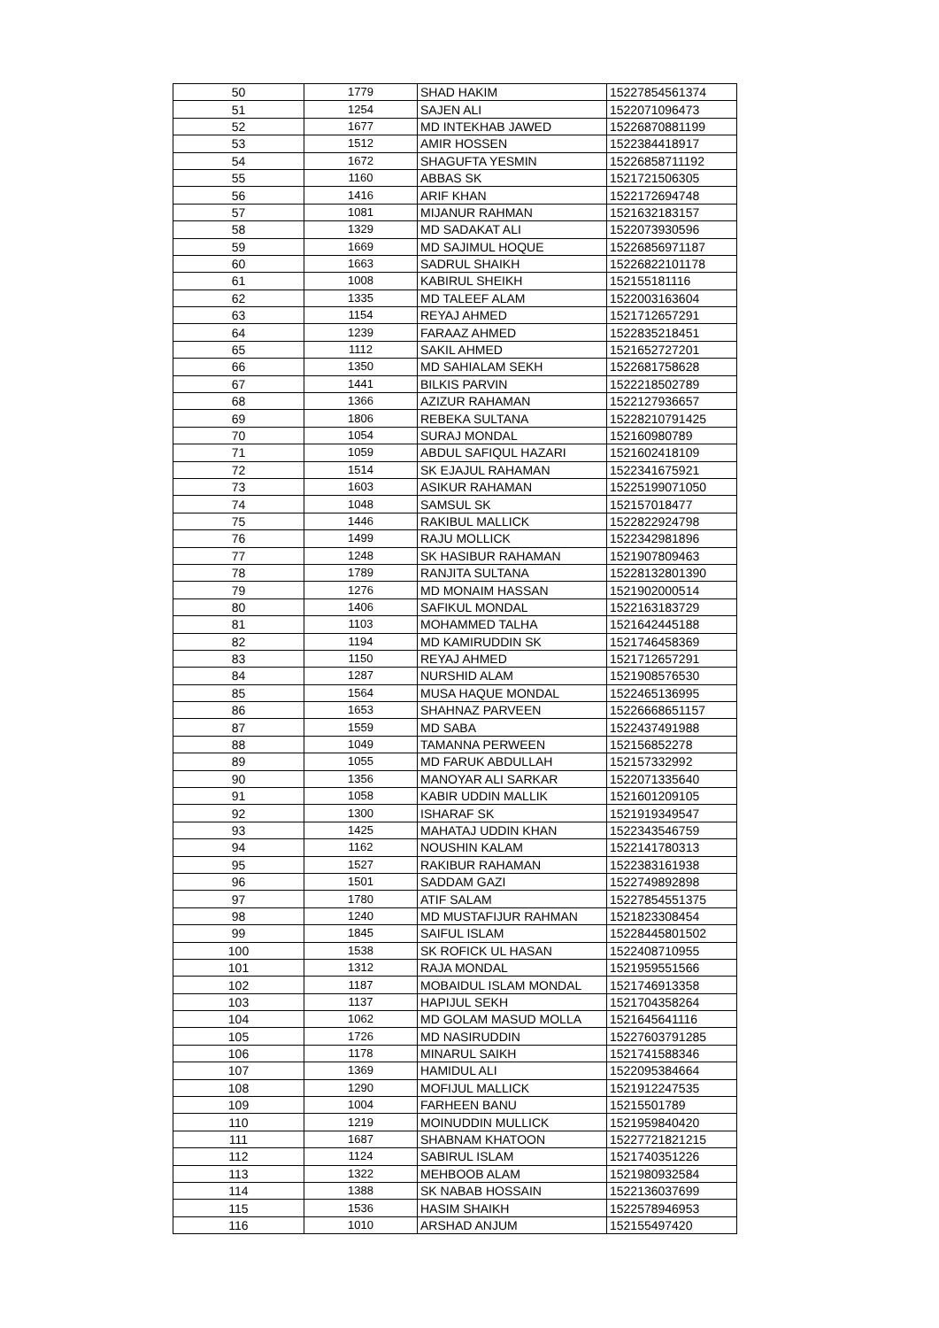| 50 | 1779 | SHAD HAKIM | 15227854561374 |
| 51 | 1254 | SAJEN ALI | 1522071096473 |
| 52 | 1677 | MD INTEKHAB JAWED | 15226870881199 |
| 53 | 1512 | AMIR HOSSEN | 1522384418917 |
| 54 | 1672 | SHAGUFTA YESMIN | 15226858711192 |
| 55 | 1160 | ABBAS SK | 1521721506305 |
| 56 | 1416 | ARIF KHAN | 1522172694748 |
| 57 | 1081 | MIJANUR RAHMAN | 1521632183157 |
| 58 | 1329 | MD SADAKAT ALI | 1522073930596 |
| 59 | 1669 | MD SAJIMUL HOQUE | 15226856971187 |
| 60 | 1663 | SADRUL SHAIKH | 15226822101178 |
| 61 | 1008 | KABIRUL SHEIKH | 152155181116 |
| 62 | 1335 | MD TALEEF ALAM | 1522003163604 |
| 63 | 1154 | REYAJ AHMED | 1521712657291 |
| 64 | 1239 | FARAAZ AHMED | 1522835218451 |
| 65 | 1112 | SAKIL AHMED | 1521652727201 |
| 66 | 1350 | MD SAHIALAM SEKH | 1522681758628 |
| 67 | 1441 | BILKIS PARVIN | 1522218502789 |
| 68 | 1366 | AZIZUR RAHAMAN | 1522127936657 |
| 69 | 1806 | REBEKA SULTANA | 15228210791425 |
| 70 | 1054 | SURAJ MONDAL | 152160980789 |
| 71 | 1059 | ABDUL SAFIQUL HAZARI | 1521602418109 |
| 72 | 1514 | SK EJAJUL RAHAMAN | 1522341675921 |
| 73 | 1603 | ASIKUR RAHAMAN | 15225199071050 |
| 74 | 1048 | SAMSUL SK | 152157018477 |
| 75 | 1446 | RAKIBUL MALLICK | 1522822924798 |
| 76 | 1499 | RAJU MOLLICK | 1522342981896 |
| 77 | 1248 | SK HASIBUR RAHAMAN | 1521907809463 |
| 78 | 1789 | RANJITA SULTANA | 15228132801390 |
| 79 | 1276 | MD MONAIM HASSAN | 1521902000514 |
| 80 | 1406 | SAFIKUL MONDAL | 1522163183729 |
| 81 | 1103 | MOHAMMED TALHA | 1521642445188 |
| 82 | 1194 | MD KAMIRUDDIN SK | 1521746458369 |
| 83 | 1150 | REYAJ AHMED | 1521712657291 |
| 84 | 1287 | NURSHID ALAM | 1521908576530 |
| 85 | 1564 | MUSA HAQUE MONDAL | 1522465136995 |
| 86 | 1653 | SHAHNAZ PARVEEN | 15226668651157 |
| 87 | 1559 | MD SABA | 1522437491988 |
| 88 | 1049 | TAMANNA PERWEEN | 152156852278 |
| 89 | 1055 | MD FARUK ABDULLAH | 152157332992 |
| 90 | 1356 | MANOYAR ALI SARKAR | 1522071335640 |
| 91 | 1058 | KABIR UDDIN MALLIK | 1521601209105 |
| 92 | 1300 | ISHARAF SK | 1521919349547 |
| 93 | 1425 | MAHATAJ UDDIN KHAN | 1522343546759 |
| 94 | 1162 | NOUSHIN KALAM | 1522141780313 |
| 95 | 1527 | RAKIBUR RAHAMAN | 1522383161938 |
| 96 | 1501 | SADDAM GAZI | 1522749892898 |
| 97 | 1780 | ATIF SALAM | 15227854551375 |
| 98 | 1240 | MD MUSTAFIJUR RAHMAN | 1521823308454 |
| 99 | 1845 | SAIFUL ISLAM | 15228445801502 |
| 100 | 1538 | SK ROFICK UL HASAN | 1522408710955 |
| 101 | 1312 | RAJA MONDAL | 1521959551566 |
| 102 | 1187 | MOBAIDUL ISLAM MONDAL | 1521746913358 |
| 103 | 1137 | HAPIJUL SEKH | 1521704358264 |
| 104 | 1062 | MD GOLAM MASUD MOLLA | 1521645641116 |
| 105 | 1726 | MD NASIRUDDIN | 15227603791285 |
| 106 | 1178 | MINARUL SAIKH | 1521741588346 |
| 107 | 1369 | HAMIDUL ALI | 1522095384664 |
| 108 | 1290 | MOFIJUL MALLICK | 1521912247535 |
| 109 | 1004 | FARHEEN BANU | 15215501789 |
| 110 | 1219 | MOINUDDIN MULLICK | 1521959840420 |
| 111 | 1687 | SHABNAM KHATOON | 15227721821215 |
| 112 | 1124 | SABIRUL ISLAM | 1521740351226 |
| 113 | 1322 | MEHBOOB ALAM | 1521980932584 |
| 114 | 1388 | SK NABAB HOSSAIN | 1522136037699 |
| 115 | 1536 | HASIM SHAIKH | 1522578946953 |
| 116 | 1010 | ARSHAD ANJUM | 152155497420 |